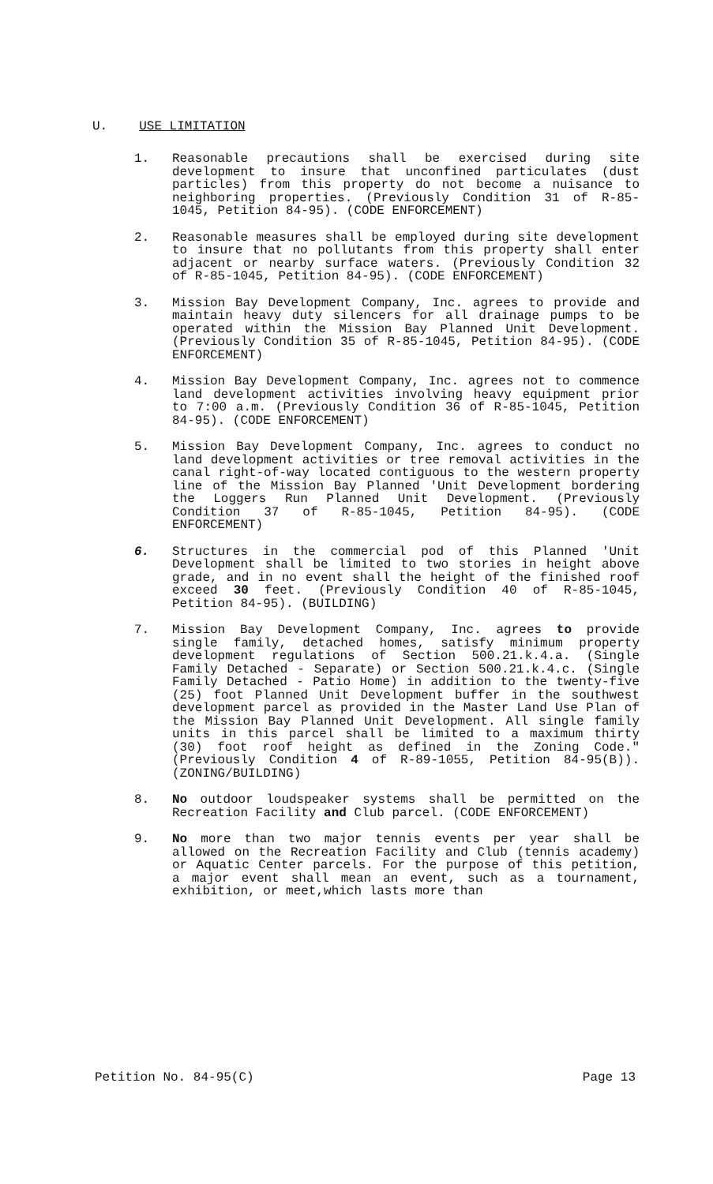U. USE LIMITATION
1. Reasonable precautions shall be exercised during site development to insure that unconfined particulates (dust particles) from this property do not become a nuisance to neighboring properties. (Previously Condition 31 of R-85-1045, Petition 84-95). (CODE ENFORCEMENT)
2. Reasonable measures shall be employed during site development to insure that no pollutants from this property shall enter adjacent or nearby surface waters. (Previously Condition 32 of R-85-1045, Petition 84-95). (CODE ENFORCEMENT)
3. Mission Bay Development Company, Inc. agrees to provide and maintain heavy duty silencers for all drainage pumps to be operated within the Mission Bay Planned Unit Development. (Previously Condition 35 of R-85-1045, Petition 84-95). (CODE ENFORCEMENT)
4. Mission Bay Development Company, Inc. agrees not to commence land development activities involving heavy equipment prior to 7:00 a.m. (Previously Condition 36 of R-85-1045, Petition 84-95). (CODE ENFORCEMENT)
5. Mission Bay Development Company, Inc. agrees to conduct no land development activities or tree removal activities in the canal right-of-way located contiguous to the western property line of the Mission Bay Planned 'Unit Development bordering the Loggers Run Planned Unit Development. (Previously Condition 37 of R-85-1045, Petition 84-95). (CODE ENFORCEMENT)
6. Structures in the commercial pod of this Planned 'Unit Development shall be limited to two stories in height above grade, and in no event shall the height of the finished roof exceed 30 feet. (Previously Condition 40 of R-85-1045, Petition 84-95). (BUILDING)
7. Mission Bay Development Company, Inc. agrees to provide single family, detached homes, satisfy minimum property development regulations of Section 500.21.k.4.a. (Single Family Detached - Separate) or Section 500.21.k.4.c. (Single Family Detached - Patio Home) in addition to the twenty-five (25) foot Planned Unit Development buffer in the southwest development parcel as provided in the Master Land Use Plan of the Mission Bay Planned Unit Development. All single family units in this parcel shall be limited to a maximum thirty (30) foot roof height as defined in the Zoning Code." (Previously Condition 4 of R-89-1055, Petition 84-95(B)). (ZONING/BUILDING)
8. No outdoor loudspeaker systems shall be permitted on the Recreation Facility and Club parcel. (CODE ENFORCEMENT)
9. No more than two major tennis events per year shall be allowed on the Recreation Facility and Club (tennis academy) or Aquatic Center parcels. For the purpose of this petition, a major event shall mean an event, such as a tournament, exhibition, or meet,which lasts more than
Petition No. 84-95(C) Page 13